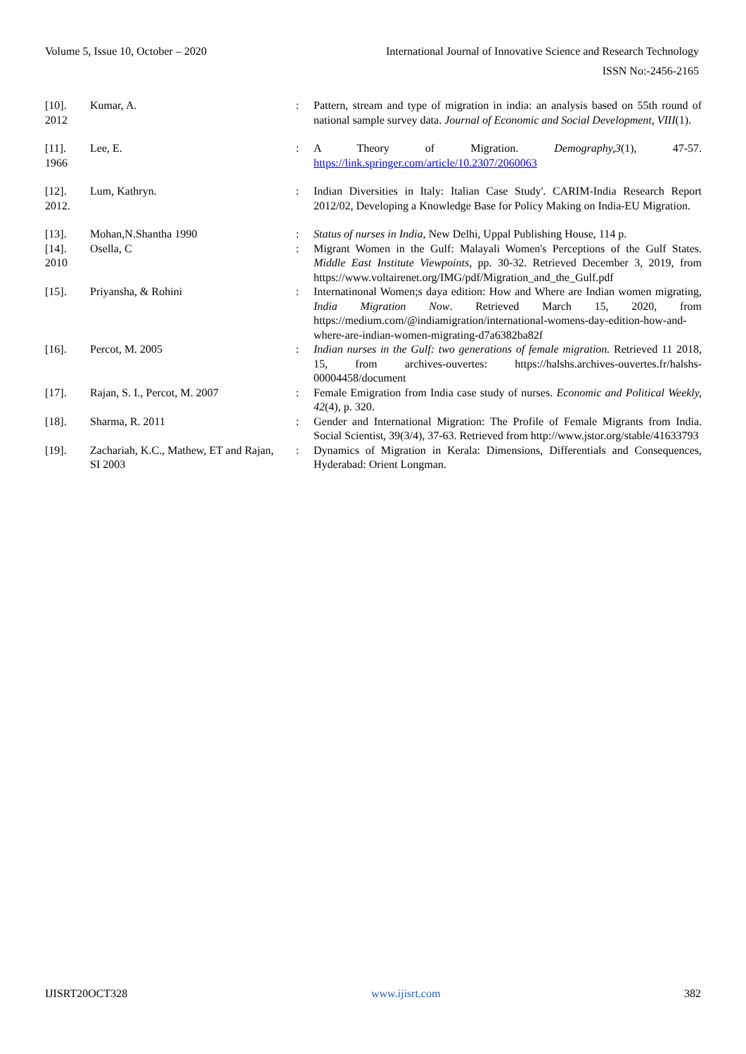Volume 5, Issue 10, October – 2020 International Journal of Innovative Science and Research Technology
ISSN No:-2456-2165
| [10]. 2012 | Kumar, A. | : | Pattern, stream and type of migration in india: an analysis based on 55th round of national sample survey data. Journal of Economic and Social Development, VIII (1). |
| [11]. 1966 | Lee, E. | : | A Theory of Migration. Demography,3 (1), 47-57. https://link.springer.com/article/10.2307/2060063 |
| [12]. 2012. | Lum, Kathryn. | : | Indian Diversities in Italy: Italian Case Study'. CARIM-India Research Report 2012/02, Developing a Knowledge Base for Policy Making on India-EU Migration. |
| [13]. | Mohan,N.Shantha 1990 | : | Status of nurses in India , New Delhi, Uppal Publishing House, 114 p. |
| [14]. 2010 | Osella, C | : | Migrant Women in the Gulf: Malayali Women's Perceptions of the Gulf States. Middle East Institute Viewpoints , pp. 30-32. Retrieved December 3, 2019, from https://www.voltairenet.org/IMG/pdf/Migration_and_the_Gulf.pdf |
| [15]. | Priyansha, & Rohini | : | Internatinonal Women;s daya edition: How and Where are Indian women migrating, India Migration Now . Retrieved March 15, 2020, from https://medium.com/@indiamigration/international-womens-day-edition-how-and-where-are-indian-women-migrating-d7a6382ba82f |
| [16]. | Percot, M. 2005 | : | Indian nurses in the Gulf: two generations of female migration. Retrieved 11 2018, 15, from archives-ouvertes: https://halshs.archives-ouvertes.fr/halshs-00004458/document |
| [17]. | Rajan, S. I., Percot, M. 2007 | : | Female Emigration from India case study of nurses. Economic and Political Weekly, 42 (4), p. 320. |
| [18]. | Sharma, R. 2011 | : | Gender and International Migration: The Profile of Female Migrants from India. Social Scientist, 39(3/4), 37-63. Retrieved from http://www.jstor.org/stable/41633793 |
| [19]. | Zachariah, K.C., Mathew, ET and Rajan, SI 2003 | : | Dynamics of Migration in Kerala: Dimensions, Differentials and Consequences, Hyderabad: Orient Longman. |
IJISRT20OCT328 www.ijisrt.com 382